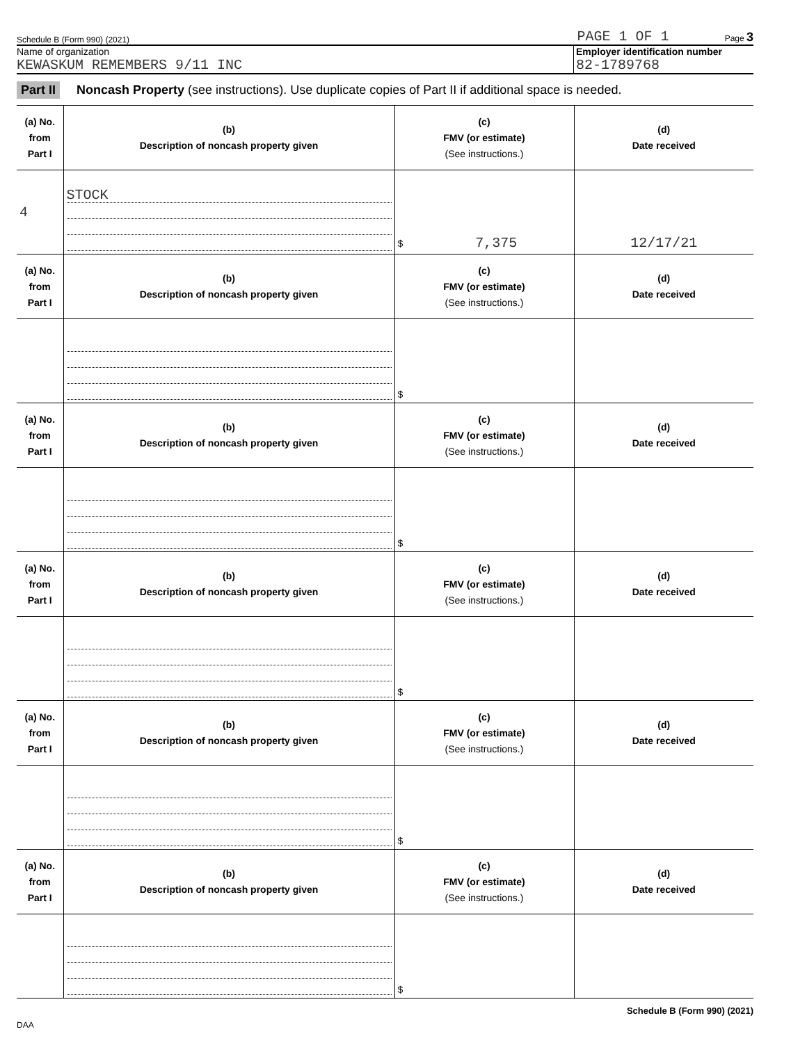Schedule B (Form 990) (2021) PAGE 1 OF 1 Page 3
Name of organization
KEWASKUM REMEMBERS 9/11 INC
Employer identification number
82-1789768
Part II Noncash Property (see instructions). Use duplicate copies of Part II if additional space is needed.
| (a) No. from Part I | (b) Description of noncash property given | (c) FMV (or estimate) (See instructions.) | (d) Date received |
| --- | --- | --- | --- |
| 4 | STOCK | $ 7,375 | 12/17/21 |
| (a) No. from Part I | (b) Description of noncash property given | (c) FMV (or estimate) (See instructions.) | (d) Date received |
| | | $ | |
| (a) No. from Part I | (b) Description of noncash property given | (c) FMV (or estimate) (See instructions.) | (d) Date received |
| | | $ | |
| (a) No. from Part I | (b) Description of noncash property given | (c) FMV (or estimate) (See instructions.) | (d) Date received |
| | | $ | |
| (a) No. from Part I | (b) Description of noncash property given | (c) FMV (or estimate) (See instructions.) | (d) Date received |
| | | $ | |
| (a) No. from Part I | (b) Description of noncash property given | (c) FMV (or estimate) (See instructions.) | (d) Date received |
| | | $ | |
Schedule B (Form 990) (2021)
DAA